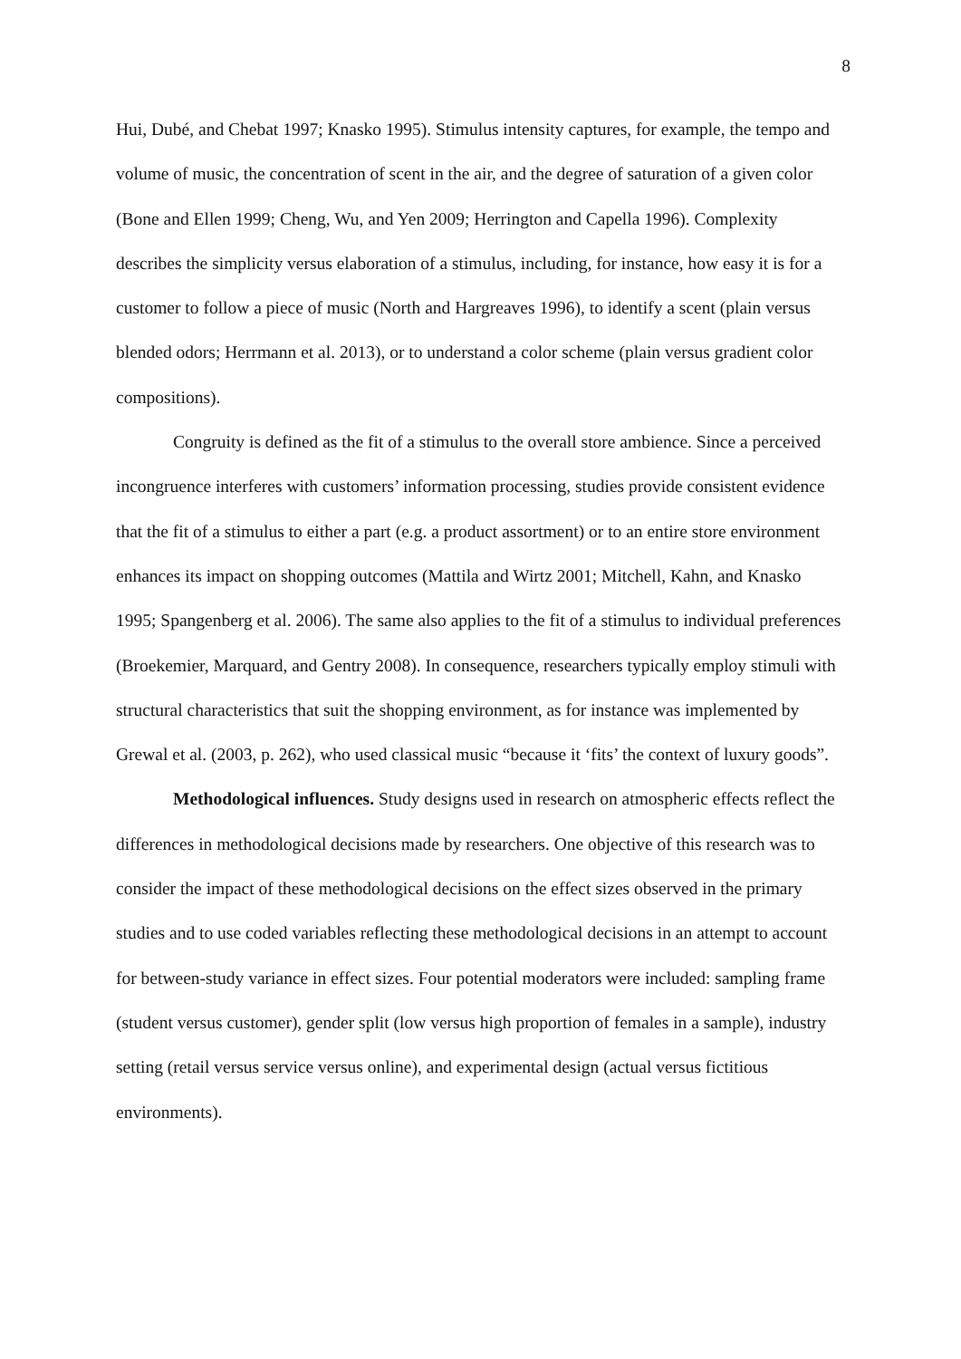8
Hui, Dubé, and Chebat 1997; Knasko 1995). Stimulus intensity captures, for example, the tempo and volume of music, the concentration of scent in the air, and the degree of saturation of a given color (Bone and Ellen 1999; Cheng, Wu, and Yen 2009; Herrington and Capella 1996). Complexity describes the simplicity versus elaboration of a stimulus, including, for instance, how easy it is for a customer to follow a piece of music (North and Hargreaves 1996), to identify a scent (plain versus blended odors; Herrmann et al. 2013), or to understand a color scheme (plain versus gradient color compositions).
Congruity is defined as the fit of a stimulus to the overall store ambience. Since a perceived incongruence interferes with customers’ information processing, studies provide consistent evidence that the fit of a stimulus to either a part (e.g. a product assortment) or to an entire store environment enhances its impact on shopping outcomes (Mattila and Wirtz 2001; Mitchell, Kahn, and Knasko 1995; Spangenberg et al. 2006). The same also applies to the fit of a stimulus to individual preferences (Broekemier, Marquard, and Gentry 2008). In consequence, researchers typically employ stimuli with structural characteristics that suit the shopping environment, as for instance was implemented by Grewal et al. (2003, p. 262), who used classical music “because it ‘fits’ the context of luxury goods”.
Methodological influences. Study designs used in research on atmospheric effects reflect the differences in methodological decisions made by researchers. One objective of this research was to consider the impact of these methodological decisions on the effect sizes observed in the primary studies and to use coded variables reflecting these methodological decisions in an attempt to account for between-study variance in effect sizes. Four potential moderators were included: sampling frame (student versus customer), gender split (low versus high proportion of females in a sample), industry setting (retail versus service versus online), and experimental design (actual versus fictitious environments).